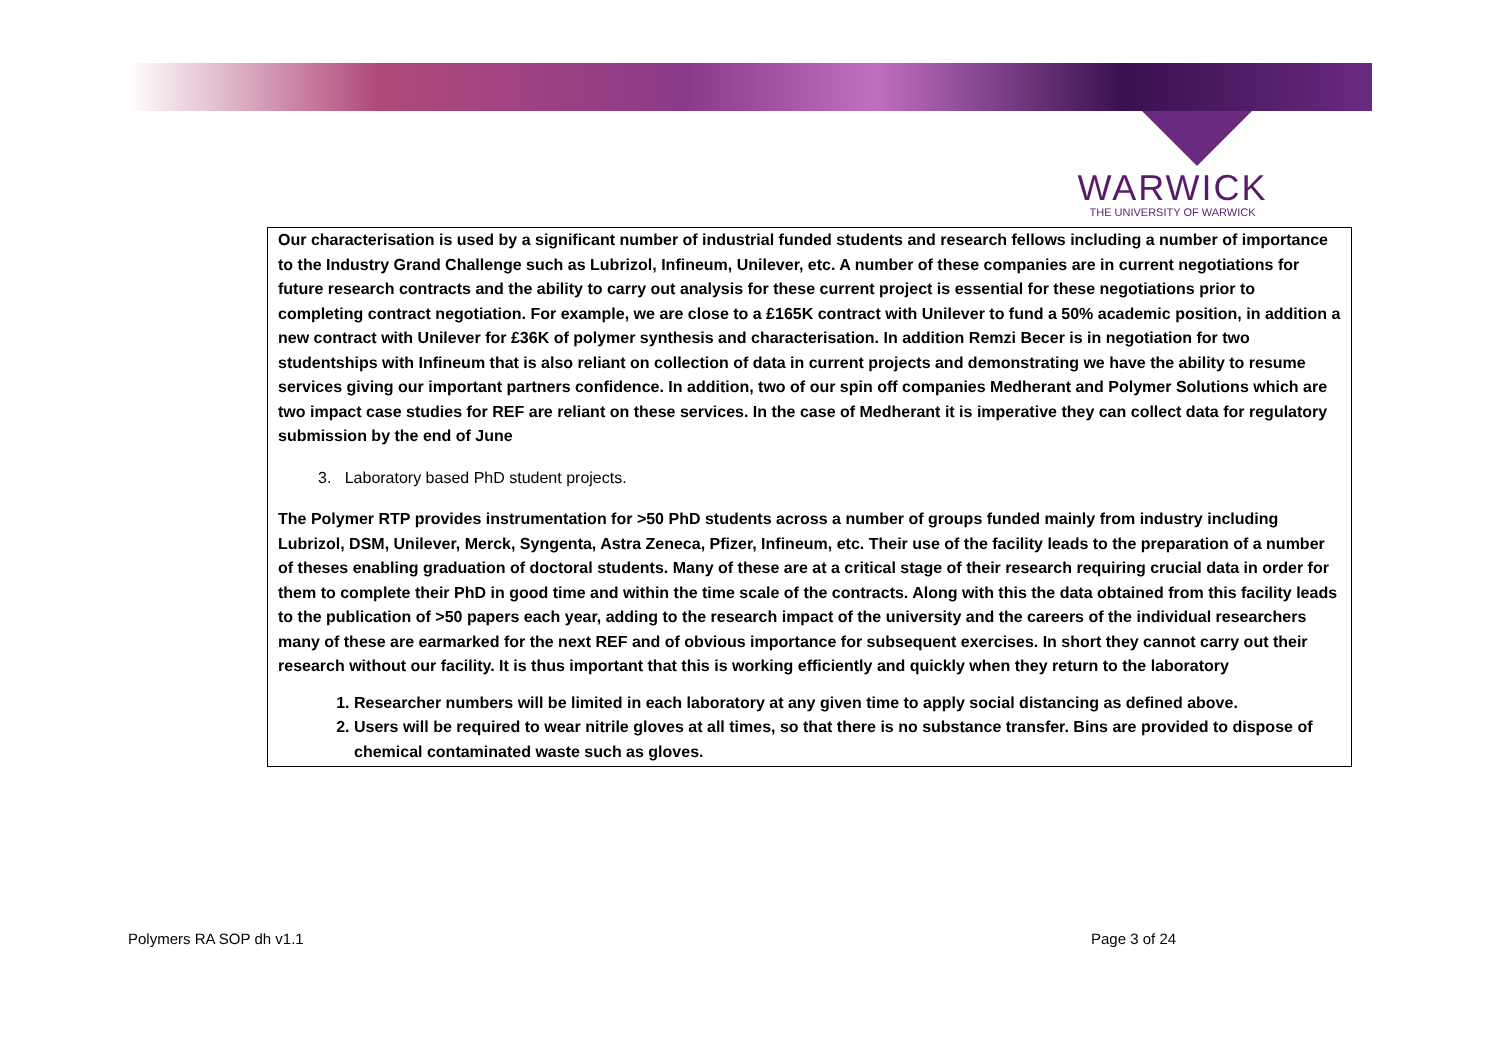WARWICK
THE UNIVERSITY OF WARWICK
Our characterisation is used by a significant number of industrial funded students and research fellows including a number of importance to the Industry Grand Challenge such as Lubrizol, Infineum, Unilever, etc. A number of these companies are in current negotiations for future research contracts and the ability to carry out analysis for these current project is essential for these negotiations prior to completing contract negotiation. For example, we are close to a £165K contract with Unilever to fund a 50% academic position, in addition a new contract with Unilever for £36K of polymer synthesis and characterisation. In addition Remzi Becer is in negotiation for two studentships with Infineum that is also reliant on collection of data in current projects and demonstrating we have the ability to resume services giving our important partners confidence. In addition, two of our spin off companies Medherant and Polymer Solutions which are two impact case studies for REF are reliant on these services. In the case of Medherant it is imperative they can collect data for regulatory submission by the end of June
3. Laboratory based PhD student projects.
The Polymer RTP provides instrumentation for >50 PhD students across a number of groups funded mainly from industry including Lubrizol, DSM, Unilever, Merck, Syngenta, Astra Zeneca, Pfizer, Infineum, etc. Their use of the facility leads to the preparation of a number of theses enabling graduation of doctoral students. Many of these are at a critical stage of their research requiring crucial data in order for them to complete their PhD in good time and within the time scale of the contracts. Along with this the data obtained from this facility leads to the publication of >50 papers each year, adding to the research impact of the university and the careers of the individual researchers many of these are earmarked for the next REF and of obvious importance for subsequent exercises. In short they cannot carry out their research without our facility. It is thus important that this is working efficiently and quickly when they return to the laboratory
1. Researcher numbers will be limited in each laboratory at any given time to apply social distancing as defined above.
2. Users will be required to wear nitrile gloves at all times, so that there is no substance transfer. Bins are provided to dispose of chemical contaminated waste such as gloves.
Polymers RA SOP dh v1.1 Page 3 of 24